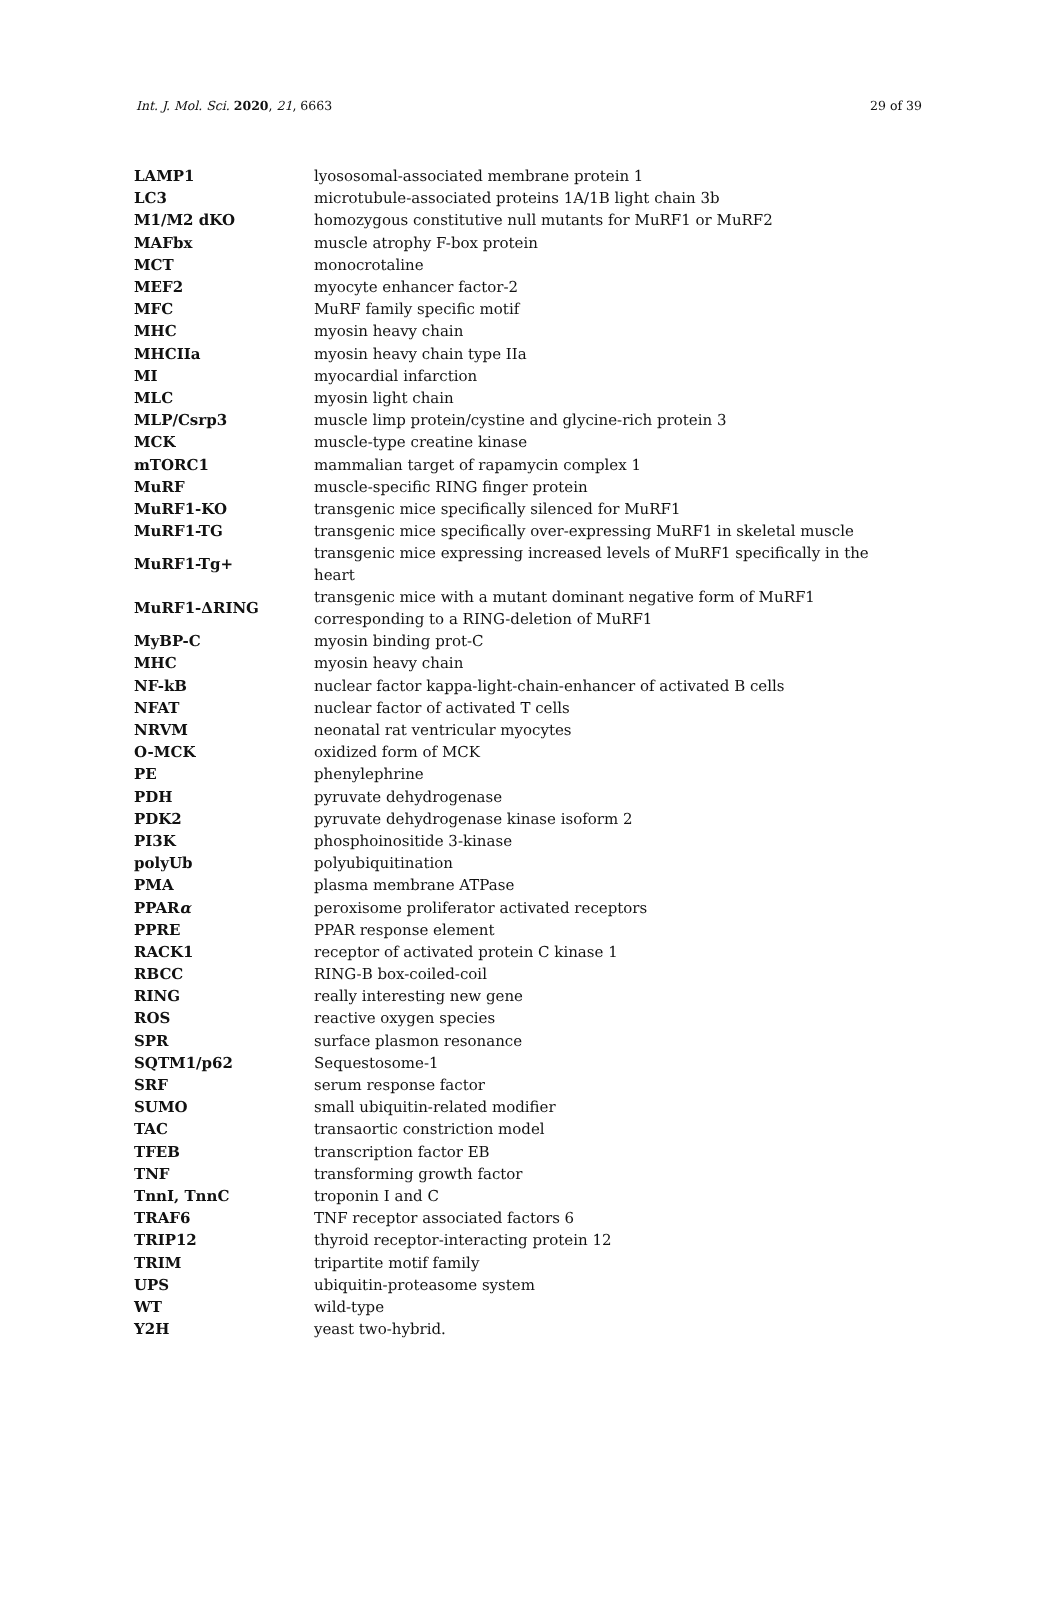Int. J. Mol. Sci. 2020, 21, 6663 29 of 39
| LAMP1 | lyososomal-associated membrane protein 1 |
| LC3 | microtubule-associated proteins 1A/1B light chain 3b |
| M1/M2 dKO | homozygous constitutive null mutants for MuRF1 or MuRF2 |
| MAFbx | muscle atrophy F-box protein |
| MCT | monocrotaline |
| MEF2 | myocyte enhancer factor-2 |
| MFC | MuRF family specific motif |
| MHC | myosin heavy chain |
| MHCIIa | myosin heavy chain type IIa |
| MI | myocardial infarction |
| MLC | myosin light chain |
| MLP/Csrp3 | muscle limp protein/cystine and glycine-rich protein 3 |
| MCK | muscle-type creatine kinase |
| mTORC1 | mammalian target of rapamycin complex 1 |
| MuRF | muscle-specific RING finger protein |
| MuRF1-KO | transgenic mice specifically silenced for MuRF1 |
| MuRF1-TG | transgenic mice specifically over-expressing MuRF1 in skeletal muscle |
| MuRF1-Tg+ | transgenic mice expressing increased levels of MuRF1 specifically in the heart |
| MuRF1-ΔRING | transgenic mice with a mutant dominant negative form of MuRF1 corresponding to a RING-deletion of MuRF1 |
| MyBP-C | myosin binding prot-C |
| MHC | myosin heavy chain |
| NF-kB | nuclear factor kappa-light-chain-enhancer of activated B cells |
| NFAT | nuclear factor of activated T cells |
| NRVM | neonatal rat ventricular myocytes |
| O-MCK | oxidized form of MCK |
| PE | phenylephrine |
| PDH | pyruvate dehydrogenase |
| PDK2 | pyruvate dehydrogenase kinase isoform 2 |
| PI3K | phosphoinositide 3-kinase |
| polyUb | polyubiquitination |
| PMA | plasma membrane ATPase |
| PPAR α | peroxisome proliferator activated receptors |
| PPRE | PPAR response element |
| RACK1 | receptor of activated protein C kinase 1 |
| RBCC | RING-B box-coiled-coil |
| RING | really interesting new gene |
| ROS | reactive oxygen species |
| SPR | surface plasmon resonance |
| SQTM1/p62 | Sequestosome-1 |
| SRF | serum response factor |
| SUMO | small ubiquitin-related modifier |
| TAC | transaortic constriction model |
| TFEB | transcription factor EB |
| TNF | transforming growth factor |
| TnnI, TnnC | troponin I and C |
| TRAF6 | TNF receptor associated factors 6 |
| TRIP12 | thyroid receptor-interacting protein 12 |
| TRIM | tripartite motif family |
| UPS | ubiquitin-proteasome system |
| WT | wild-type |
| Y2H | yeast two-hybrid. |